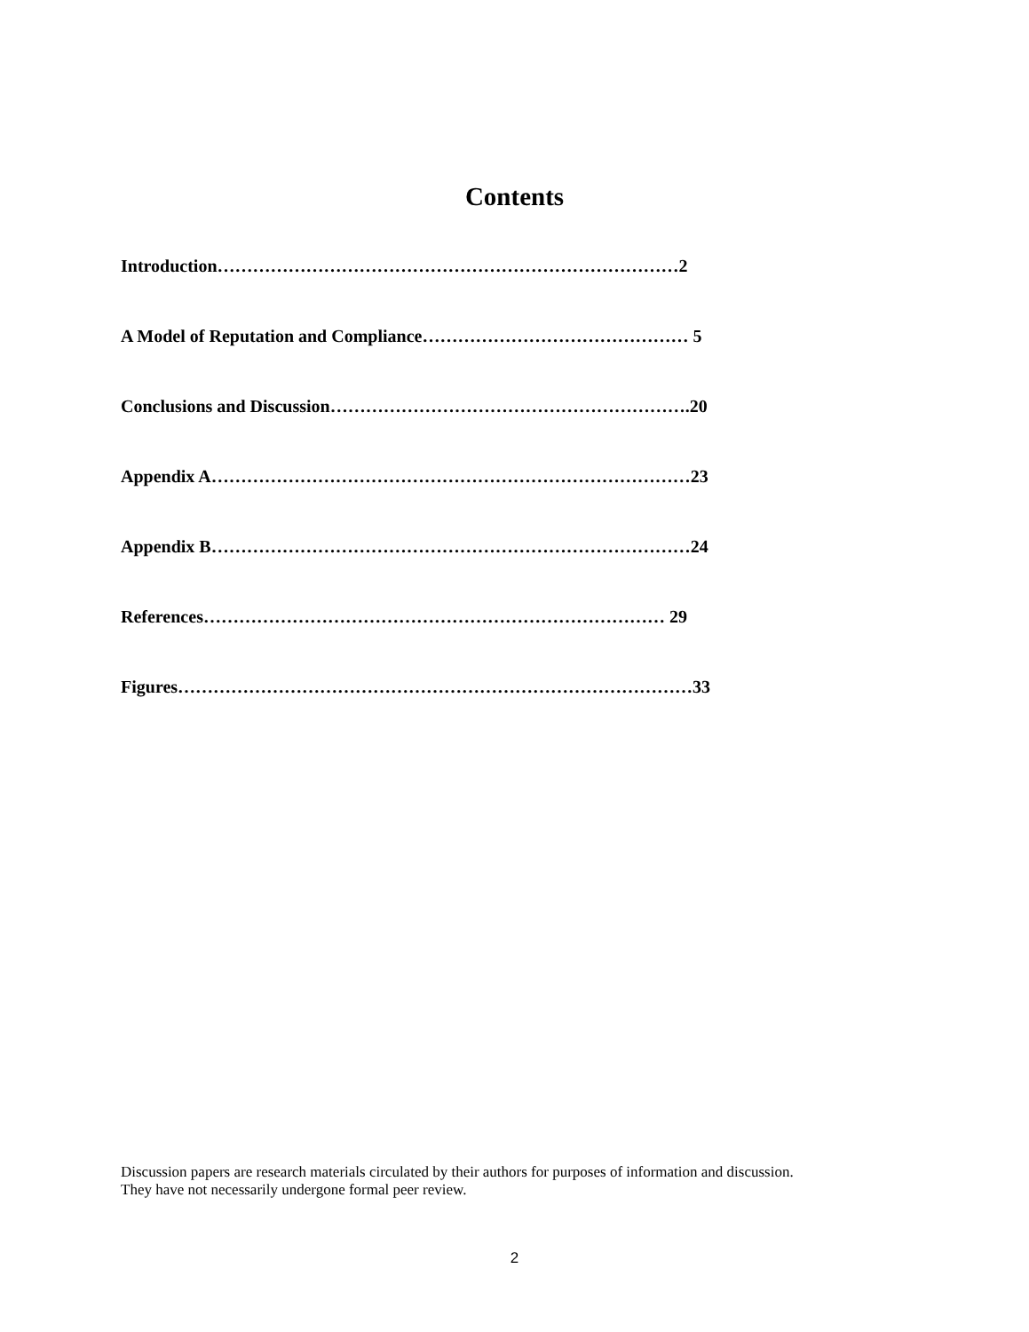Contents
Introduction……………………………………………………………………2
A Model of Reputation and Compliance……………………………………… 5
Conclusions and Discussion…………………………………………………….20
Appendix A………………………………………………………………………23
Appendix B………………………………………………………………………24
References…………………………………………………………………… 29
Figures……………………………………………………………………………33
Discussion papers are research materials circulated by their authors for purposes of information and discussion.
They have not necessarily undergone formal peer review.
2